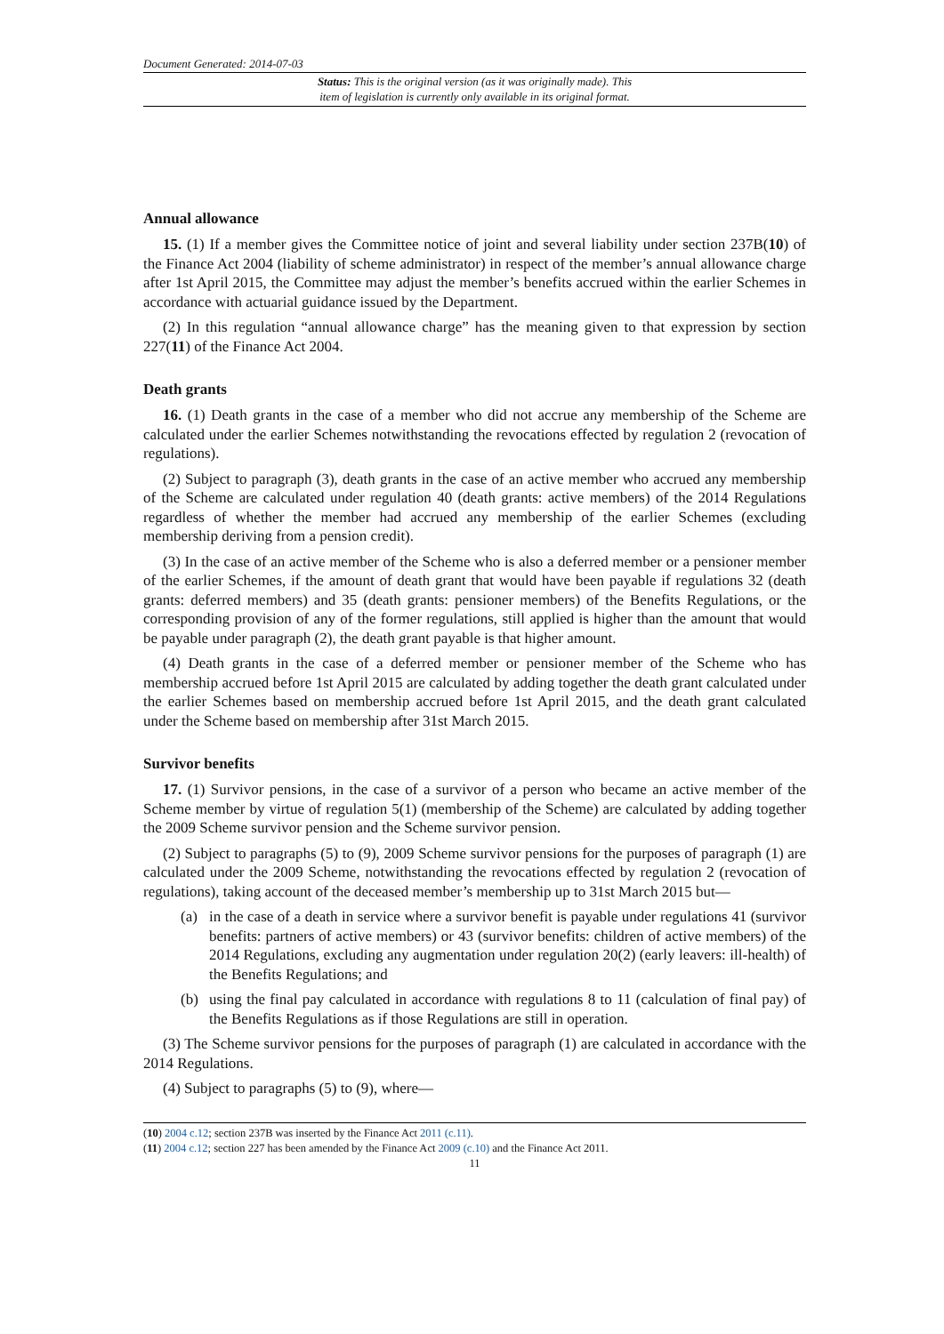Document Generated: 2014-07-03
Status: This is the original version (as it was originally made). This
item of legislation is currently only available in its original format.
Annual allowance
15. (1) If a member gives the Committee notice of joint and several liability under section 237B(10) of the Finance Act 2004 (liability of scheme administrator) in respect of the member’s annual allowance charge after 1st April 2015, the Committee may adjust the member’s benefits accrued within the earlier Schemes in accordance with actuarial guidance issued by the Department.
(2) In this regulation “annual allowance charge” has the meaning given to that expression by section 227(11) of the Finance Act 2004.
Death grants
16. (1) Death grants in the case of a member who did not accrue any membership of the Scheme are calculated under the earlier Schemes notwithstanding the revocations effected by regulation 2 (revocation of regulations).
(2) Subject to paragraph (3), death grants in the case of an active member who accrued any membership of the Scheme are calculated under regulation 40 (death grants: active members) of the 2014 Regulations regardless of whether the member had accrued any membership of the earlier Schemes (excluding membership deriving from a pension credit).
(3) In the case of an active member of the Scheme who is also a deferred member or a pensioner member of the earlier Schemes, if the amount of death grant that would have been payable if regulations 32 (death grants: deferred members) and 35 (death grants: pensioner members) of the Benefits Regulations, or the corresponding provision of any of the former regulations, still applied is higher than the amount that would be payable under paragraph (2), the death grant payable is that higher amount.
(4) Death grants in the case of a deferred member or pensioner member of the Scheme who has membership accrued before 1st April 2015 are calculated by adding together the death grant calculated under the earlier Schemes based on membership accrued before 1st April 2015, and the death grant calculated under the Scheme based on membership after 31st March 2015.
Survivor benefits
17. (1) Survivor pensions, in the case of a survivor of a person who became an active member of the Scheme member by virtue of regulation 5(1) (membership of the Scheme) are calculated by adding together the 2009 Scheme survivor pension and the Scheme survivor pension.
(2) Subject to paragraphs (5) to (9), 2009 Scheme survivor pensions for the purposes of paragraph (1) are calculated under the 2009 Scheme, notwithstanding the revocations effected by regulation 2 (revocation of regulations), taking account of the deceased member’s membership up to 31st March 2015 but—
(a) in the case of a death in service where a survivor benefit is payable under regulations 41 (survivor benefits: partners of active members) or 43 (survivor benefits: children of active members) of the 2014 Regulations, excluding any augmentation under regulation 20(2) (early leavers: ill-health) of the Benefits Regulations; and
(b) using the final pay calculated in accordance with regulations 8 to 11 (calculation of final pay) of the Benefits Regulations as if those Regulations are still in operation.
(3) The Scheme survivor pensions for the purposes of paragraph (1) are calculated in accordance with the 2014 Regulations.
(4) Subject to paragraphs (5) to (9), where—
(10) 2004 c.12; section 237B was inserted by the Finance Act 2011 (c.11).
(11) 2004 c.12; section 227 has been amended by the Finance Act 2009 (c.10) and the Finance Act 2011.
11